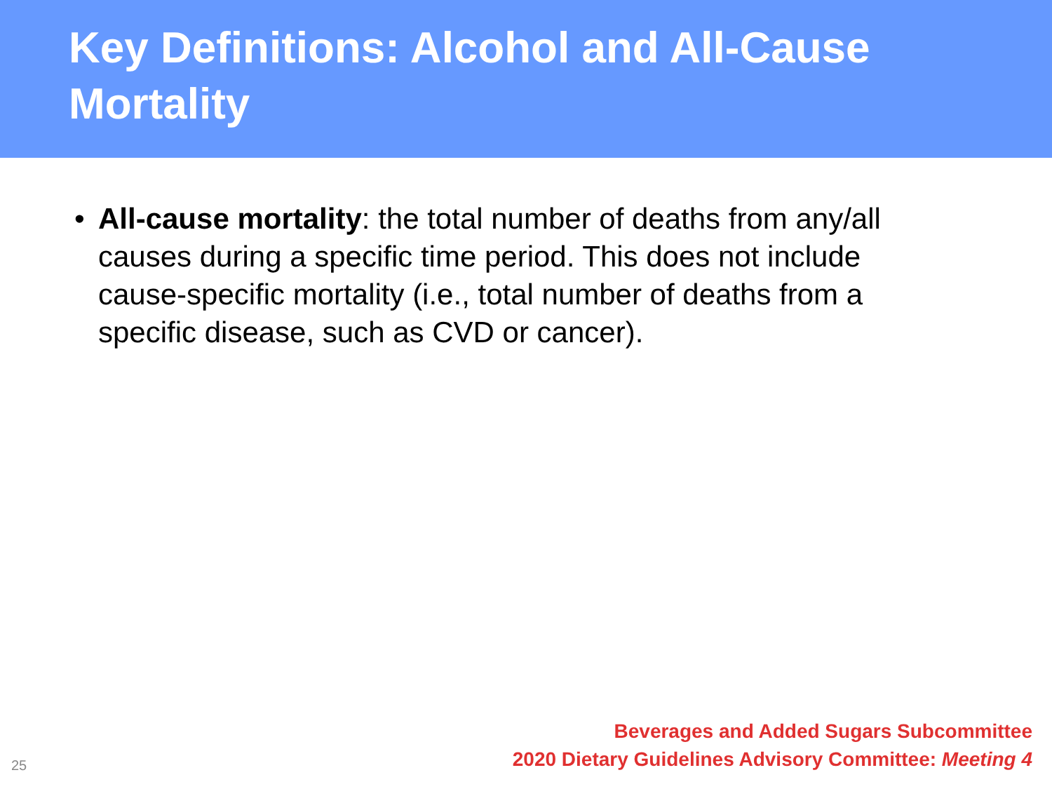Key Definitions: Alcohol and All-Cause Mortality
• All-cause mortality: the total number of deaths from any/all causes during a specific time period. This does not include cause-specific mortality (i.e., total number of deaths from a specific disease, such as CVD or cancer).
25
Beverages and Added Sugars Subcommittee
2020 Dietary Guidelines Advisory Committee: Meeting 4